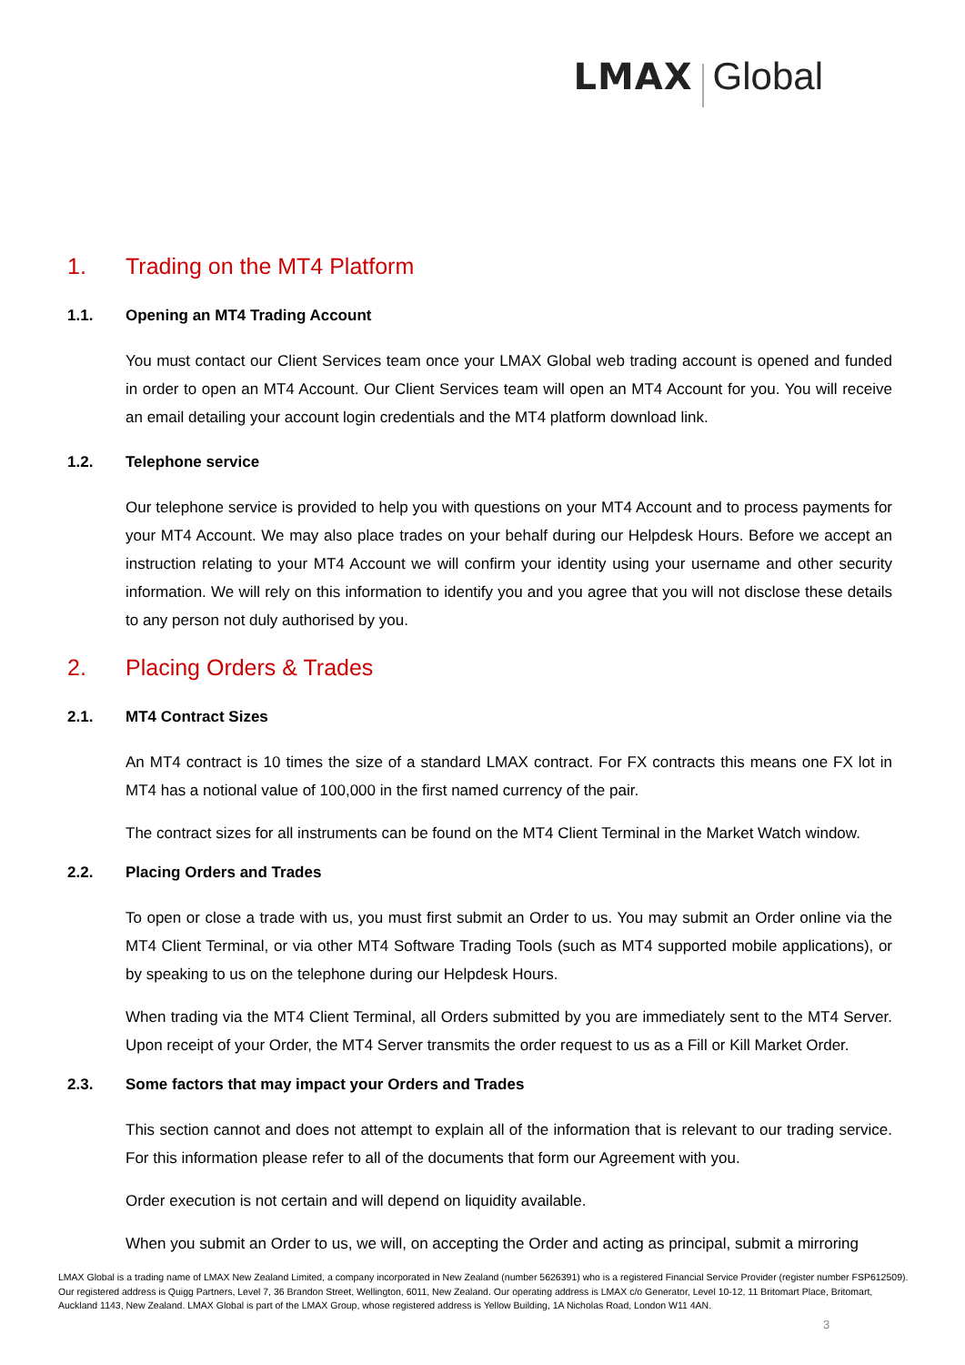LMAX Global
1. Trading on the MT4 Platform
1.1. Opening an MT4 Trading Account
You must contact our Client Services team once your LMAX Global web trading account is opened and funded in order to open an MT4 Account. Our Client Services team will open an MT4 Account for you. You will receive an email detailing your account login credentials and the MT4 platform download link.
1.2. Telephone service
Our telephone service is provided to help you with questions on your MT4 Account and to process payments for your MT4 Account. We may also place trades on your behalf during our Helpdesk Hours. Before we accept an instruction relating to your MT4 Account we will confirm your identity using your username and other security information. We will rely on this information to identify you and you agree that you will not disclose these details to any person not duly authorised by you.
2. Placing Orders & Trades
2.1. MT4 Contract Sizes
An MT4 contract is 10 times the size of a standard LMAX contract. For FX contracts this means one FX lot in MT4 has a notional value of 100,000 in the first named currency of the pair.
The contract sizes for all instruments can be found on the MT4 Client Terminal in the Market Watch window.
2.2. Placing Orders and Trades
To open or close a trade with us, you must first submit an Order to us. You may submit an Order online via the MT4 Client Terminal, or via other MT4 Software Trading Tools (such as MT4 supported mobile applications), or by speaking to us on the telephone during our Helpdesk Hours.
When trading via the MT4 Client Terminal, all Orders submitted by you are immediately sent to the MT4 Server. Upon receipt of your Order, the MT4 Server transmits the order request to us as a Fill or Kill Market Order.
2.3. Some factors that may impact your Orders and Trades
This section cannot and does not attempt to explain all of the information that is relevant to our trading service. For this information please refer to all of the documents that form our Agreement with you.
Order execution is not certain and will depend on liquidity available.
When you submit an Order to us, we will, on accepting the Order and acting as principal, submit a mirroring
LMAX Global is a trading name of LMAX New Zealand Limited, a company incorporated in New Zealand (number 5626391) who is a registered Financial Service Provider (register number FSP612509). Our registered address is Quigg Partners, Level 7, 36 Brandon Street, Wellington, 6011, New Zealand. Our operating address is LMAX c/o Generator, Level 10-12, 11 Britomart Place, Britomart, Auckland 1143, New Zealand. LMAX Global is part of the LMAX Group, whose registered address is Yellow Building, 1A Nicholas Road, London W11 4AN.
3